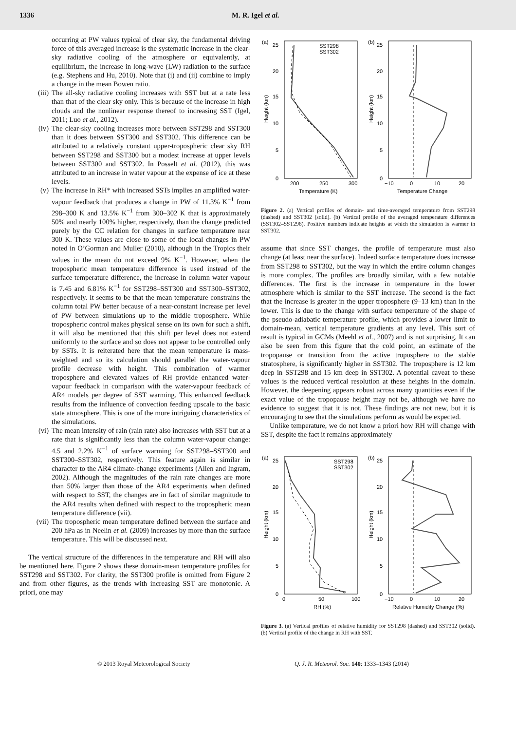1336 M. R. Igel et al.
occurring at PW values typical of clear sky, the fundamental driving force of this averaged increase is the systematic increase in the clear-sky radiative cooling of the atmosphere or equivalently, at equilibrium, the increase in long-wave (LW) radiation to the surface (e.g. Stephens and Hu, 2010). Note that (i) and (ii) combine to imply a change in the mean Bowen ratio.
(iii)
The all-sky radiative cooling increases with SST but at a rate less than that of the clear sky only. This is because of the increase in high clouds and the nonlinear response thereof to increasing SST (Igel, 2011; Luo et al., 2012).
(iv)
The clear-sky cooling increases more between SST298 and SST300 than it does between SST300 and SST302. This difference can be attributed to a relatively constant upper-tropospheric clear sky RH between SST298 and SST300 but a modest increase at upper levels between SST300 and SST302. In Posselt et al. (2012), this was attributed to an increase in water vapour at the expense of ice at these levels.
(v) The increase in RH* with increased SSTs implies an amplified water-vapour feedback that produces a change in PW of 11.3% K<sup>−1</sup> from 298–300 K and 13.5% K<sup>−1</sup> from 300–302 K that is approximately 50% and nearly 100% higher, respectively, than the change predicted purely by the CC relation for changes in surface temperature near 300 K. These values are close to some of the local changes in PW noted in O’Gorman and Muller (2010), although in the Tropics their values in the mean do not exceed 9% K<sup>−1</sup>. However, when the tropospheric mean temperature difference is used instead of the surface temperature difference, the increase in column water vapour is 7.45 and 6.81% K<sup>−1</sup> for SST298–SST300 and SST300–SST302, respectively. It seems to be that the mean temperature constrains the column total PW better because of a near-constant increase per level of PW between simulations up to the middle troposphere. While tropospheric control makes physical sense on its own for such a shift, it will also be mentioned that this shift per level does not extend uniformly to the surface and so does not appear to be controlled only by SSTs. It is reiterated here that the mean temperature is mass-weighted and so its calculation should parallel the water-vapour profile decrease with height. This combination of warmer troposphere and elevated values of RH provide enhanced water-vapour feedback in comparison with the water-vapour feedback of AR4 models per degree of SST warming. This enhanced feedback results from the influence of convection feeding upscale to the basic state atmosphere. This is one of the more intriguing characteristics of the simulations.
(vi)
The mean intensity of rain (rain rate) also increases with SST but at a rate that is significantly less than the column water-vapour change: 4.5 and 2.2% K<sup>−1</sup> of surface warming for SST298–SST300 and SST300–SST302, respectively. This feature again is similar in character to the AR4 climate-change experiments (Allen and Ingram, 2002). Although the magnitudes of the rain rate changes are more than 50% larger than those of the AR4 experiments when defined with respect to SST, the changes are in fact of similar magnitude to the AR4 results when defined with respect to the tropospheric mean temperature difference (vii).
(vii)
The tropospheric mean temperature defined between the surface and 200 hPa as in Neelin et al. (2009) increases by more than the surface temperature. This will be discussed next.
The vertical structure of the differences in the temperature and RH will also be mentioned here. Figure 2 shows these domain-mean temperature profiles for SST298 and SST302. For clarity, the SST300 profile is omitted from Figure 2 and from other figures, as the trends with increasing SST are monotonic. A priori, one may
(a)
(b)
SST298
SST302
0
5
10
15
20
25
0
5
10
15
20
25
200
250
300
−10
0
10
20
Temperature (K)
Temperature Change
Height (km)
Height (km)
Figure 2. (a) Vertical profiles of domain- and time-averaged temperature from SST298 (dashed) and SST302 (solid). (b) Vertical profile of the averaged temperature differences (SST302–SST298). Positive numbers indicate heights at which the simulation is warmer in SST302.
assume that since SST changes, the profile of temperature must also change (at least near the surface). Indeed surface temperature does increase from SST298 to SST302, but the way in which the entire column changes is more complex. The profiles are broadly similar, with a few notable differences. The first is the increase in temperature in the lower atmosphere which is similar to the SST increase. The second is the fact that the increase is greater in the upper troposphere (9–13 km) than in the lower. This is due to the change with surface temperature of the shape of the pseudo-adiabatic temperature profile, which provides a lower limit to domain-mean, vertical temperature gradients at any level. This sort of result is typical in GCMs (Meehl et al., 2007) and is not surprising. It can also be seen from this figure that the cold point, an estimate of the tropopause or transition from the active troposphere to the stable stratosphere, is significantly higher in SST302. The troposphere is 12 km deep in SST298 and 15 km deep in SST302. A potential caveat to these values is the reduced vertical resolution at these heights in the domain. However, the deepening appears robust across many quantities even if the exact value of the tropopause height may not be, although we have no evidence to suggest that it is not. These findings are not new, but it is encouraging to see that the simulations perform as would be expected.
Unlike temperature, we do not know a priori how RH will change with SST, despite the fact it remains approximately
(a)
(b)
SST298
SST302
0
5
10
15
20
25
0
5
10
15
20
25
0
50
100
−10
0
10
20
RH (%)
Relative Humidity Change (%)
Height (km)
Height (km)
Figure 3. (a) Vertical profiles of relative humidity for SST298 (dashed) and SST302 (solid). (b) Vertical profile of the change in RH with SST.
© 2013 Royal Meteorological Society Q. J. R. Meteorol. Soc. 140: 1333–1343 (2014)